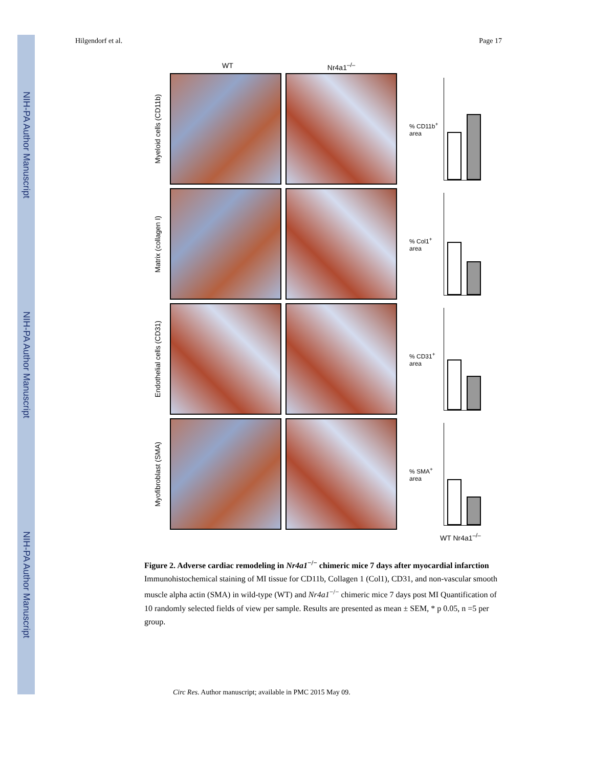NIH-PA Author Manuscript
NIH-PA Author Manuscript
NIH-PA Author Manuscript
Hilgendorf et al. Page 17
WT Nr4a1<sup>–/–</sup>
Myeloid cells (CD11b)
% CD11b<sup>+</sup> area
Matrix (collagen I)
% Col1<sup>+</sup> area
Endothelial cells (CD31)
% CD31<sup>+</sup> area
Myofibroblast (SMA)
% SMA<sup>+</sup> area
WT Nr4a1<sup>–/–</sup>
Figure 2. Adverse cardiac remodeling in Nr4a1<sup>−/−</sup> chimeric mice 7 days after myocardial infarction
Immunohistochemical staining of MI tissue for CD11b, Collagen 1 (Col1), CD31, and non-vascular smooth muscle alpha actin (SMA) in wild-type (WT) and Nr4a1<sup>−/−</sup> chimeric mice 7 days post MI Quantification of 10 randomly selected fields of view per sample. Results are presented as mean ± SEM, * p 0.05, n =5 per group.
Circ Res. Author manuscript; available in PMC 2015 May 09.